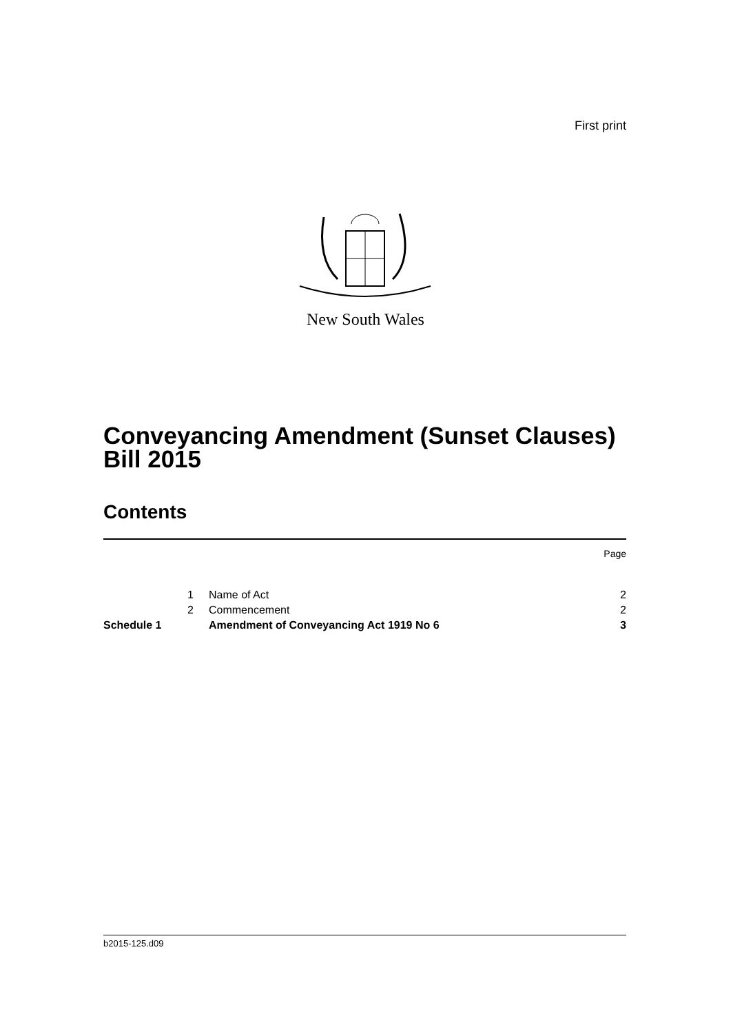First print
New South Wales
Conveyancing Amendment (Sunset Clauses)
Bill 2015
Contents
| | | | Page |
| | 1 | Name of Act | 2 |
| | 2 | Commencement | 2 |
| Schedule 1 | | Amendment of Conveyancing Act 1919 No 6 | 3 |
b2015-125.d09